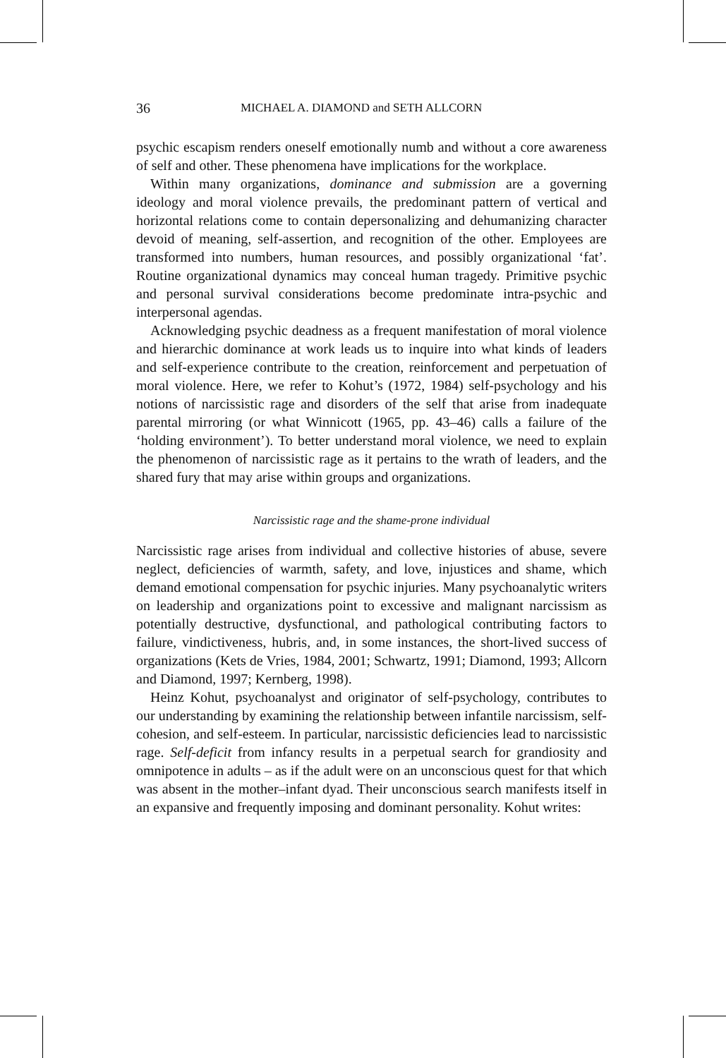36 MICHAEL A. DIAMOND and SETH ALLCORN
psychic escapism renders oneself emotionally numb and without a core awareness of self and other. These phenomena have implications for the workplace.
Within many organizations, dominance and submission are a governing ideology and moral violence prevails, the predominant pattern of vertical and horizontal relations come to contain depersonalizing and dehumanizing character devoid of meaning, self-assertion, and recognition of the other. Employees are transformed into numbers, human resources, and possibly organizational ‘fat’. Routine organizational dynamics may conceal human tragedy. Primitive psychic and personal survival considerations become predominate intra-psychic and interpersonal agendas.
Acknowledging psychic deadness as a frequent manifestation of moral violence and hierarchic dominance at work leads us to inquire into what kinds of leaders and self-experience contribute to the creation, reinforcement and perpetuation of moral violence. Here, we refer to Kohut’s (1972, 1984) self-psychology and his notions of narcissistic rage and disorders of the self that arise from inadequate parental mirroring (or what Winnicott (1965, pp. 43–46) calls a failure of the ‘holding environment’). To better understand moral violence, we need to explain the phenomenon of narcissistic rage as it pertains to the wrath of leaders, and the shared fury that may arise within groups and organizations.
Narcissistic rage and the shame-prone individual
Narcissistic rage arises from individual and collective histories of abuse, severe neglect, deficiencies of warmth, safety, and love, injustices and shame, which demand emotional compensation for psychic injuries. Many psychoanalytic writers on leadership and organizations point to excessive and malignant narcissism as potentially destructive, dysfunctional, and pathological contributing factors to failure, vindictiveness, hubris, and, in some instances, the short-lived success of organizations (Kets de Vries, 1984, 2001; Schwartz, 1991; Diamond, 1993; Allcorn and Diamond, 1997; Kernberg, 1998).
Heinz Kohut, psychoanalyst and originator of self-psychology, contributes to our understanding by examining the relationship between infantile narcissism, self-cohesion, and self-esteem. In particular, narcissistic deficiencies lead to narcissistic rage. Self-deficit from infancy results in a perpetual search for grandiosity and omnipotence in adults – as if the adult were on an unconscious quest for that which was absent in the mother–infant dyad. Their unconscious search manifests itself in an expansive and frequently imposing and dominant personality. Kohut writes: